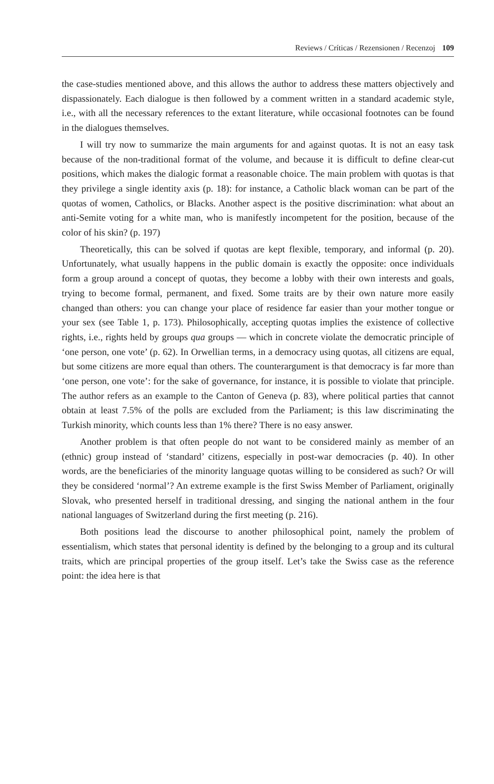Reviews / Críticas / Rezensionen / Recenzoj 109
the case-studies mentioned above, and this allows the author to address these matters objectively and dispassionately. Each dialogue is then followed by a comment written in a standard academic style, i.e., with all the necessary references to the extant literature, while occasional footnotes can be found in the dialogues themselves.
I will try now to summarize the main arguments for and against quotas. It is not an easy task because of the non-traditional format of the volume, and because it is difficult to define clear-cut positions, which makes the dialogic format a reasonable choice. The main problem with quotas is that they privilege a single identity axis (p. 18): for instance, a Catholic black woman can be part of the quotas of women, Catholics, or Blacks. Another aspect is the positive discrimination: what about an anti-Semite voting for a white man, who is manifestly incompetent for the position, because of the color of his skin? (p. 197)
Theoretically, this can be solved if quotas are kept flexible, temporary, and informal (p. 20). Unfortunately, what usually happens in the public domain is exactly the opposite: once individuals form a group around a concept of quotas, they become a lobby with their own interests and goals, trying to become formal, permanent, and fixed. Some traits are by their own nature more easily changed than others: you can change your place of residence far easier than your mother tongue or your sex (see Table 1, p. 173). Philosophically, accepting quotas implies the existence of collective rights, i.e., rights held by groups qua groups — which in concrete violate the democratic principle of ‘one person, one vote’ (p. 62). In Orwellian terms, in a democracy using quotas, all citizens are equal, but some citizens are more equal than others. The counterargument is that democracy is far more than ‘one person, one vote’: for the sake of governance, for instance, it is possible to violate that principle. The author refers as an example to the Canton of Geneva (p. 83), where political parties that cannot obtain at least 7.5% of the polls are excluded from the Parliament; is this law discriminating the Turkish minority, which counts less than 1% there? There is no easy answer.
Another problem is that often people do not want to be considered mainly as member of an (ethnic) group instead of ‘standard’ citizens, especially in post-war democracies (p. 40). In other words, are the beneficiaries of the minority language quotas willing to be considered as such? Or will they be considered ‘normal’? An extreme example is the first Swiss Member of Parliament, originally Slovak, who presented herself in traditional dressing, and singing the national anthem in the four national languages of Switzerland during the first meeting (p. 216).
Both positions lead the discourse to another philosophical point, namely the problem of essentialism, which states that personal identity is defined by the belonging to a group and its cultural traits, which are principal properties of the group itself. Let’s take the Swiss case as the reference point: the idea here is that